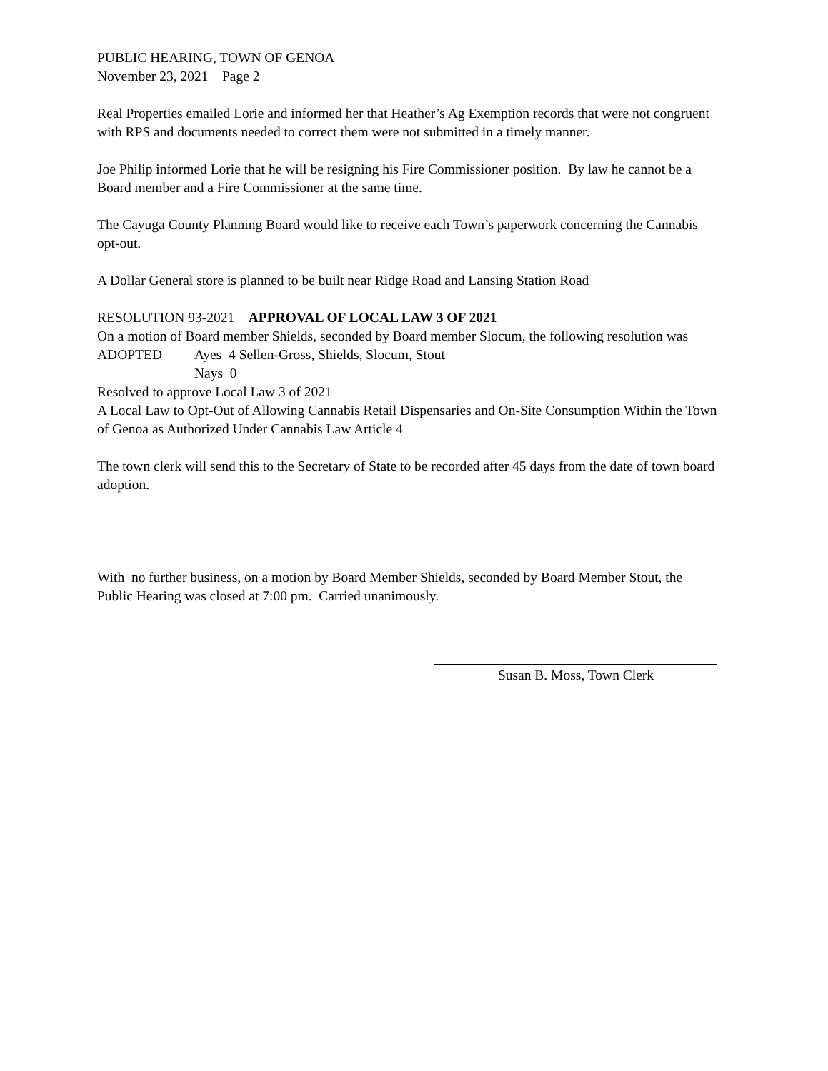PUBLIC HEARING, TOWN OF GENOA
November 23, 2021 Page 2
Real Properties emailed Lorie and informed her that Heather’s Ag Exemption records that were not congruent with RPS and documents needed to correct them were not submitted in a timely manner.
Joe Philip informed Lorie that he will be resigning his Fire Commissioner position. By law he cannot be a Board member and a Fire Commissioner at the same time.
The Cayuga County Planning Board would like to receive each Town’s paperwork concerning the Cannabis opt-out.
A Dollar General store is planned to be built near Ridge Road and Lansing Station Road
RESOLUTION 93-2021 APPROVAL OF LOCAL LAW 3 OF 2021
On a motion of Board member Shields, seconded by Board member Slocum, the following resolution was
ADOPTED Ayes 4 Sellen-Gross, Shields, Slocum, Stout
Nays 0
Resolved to approve Local Law 3 of 2021
A Local Law to Opt-Out of Allowing Cannabis Retail Dispensaries and On-Site Consumption Within the Town of Genoa as Authorized Under Cannabis Law Article 4
The town clerk will send this to the Secretary of State to be recorded after 45 days from the date of town board adoption.
With no further business, on a motion by Board Member Shields, seconded by Board Member Stout, the Public Hearing was closed at 7:00 pm. Carried unanimously.
Susan B. Moss, Town Clerk